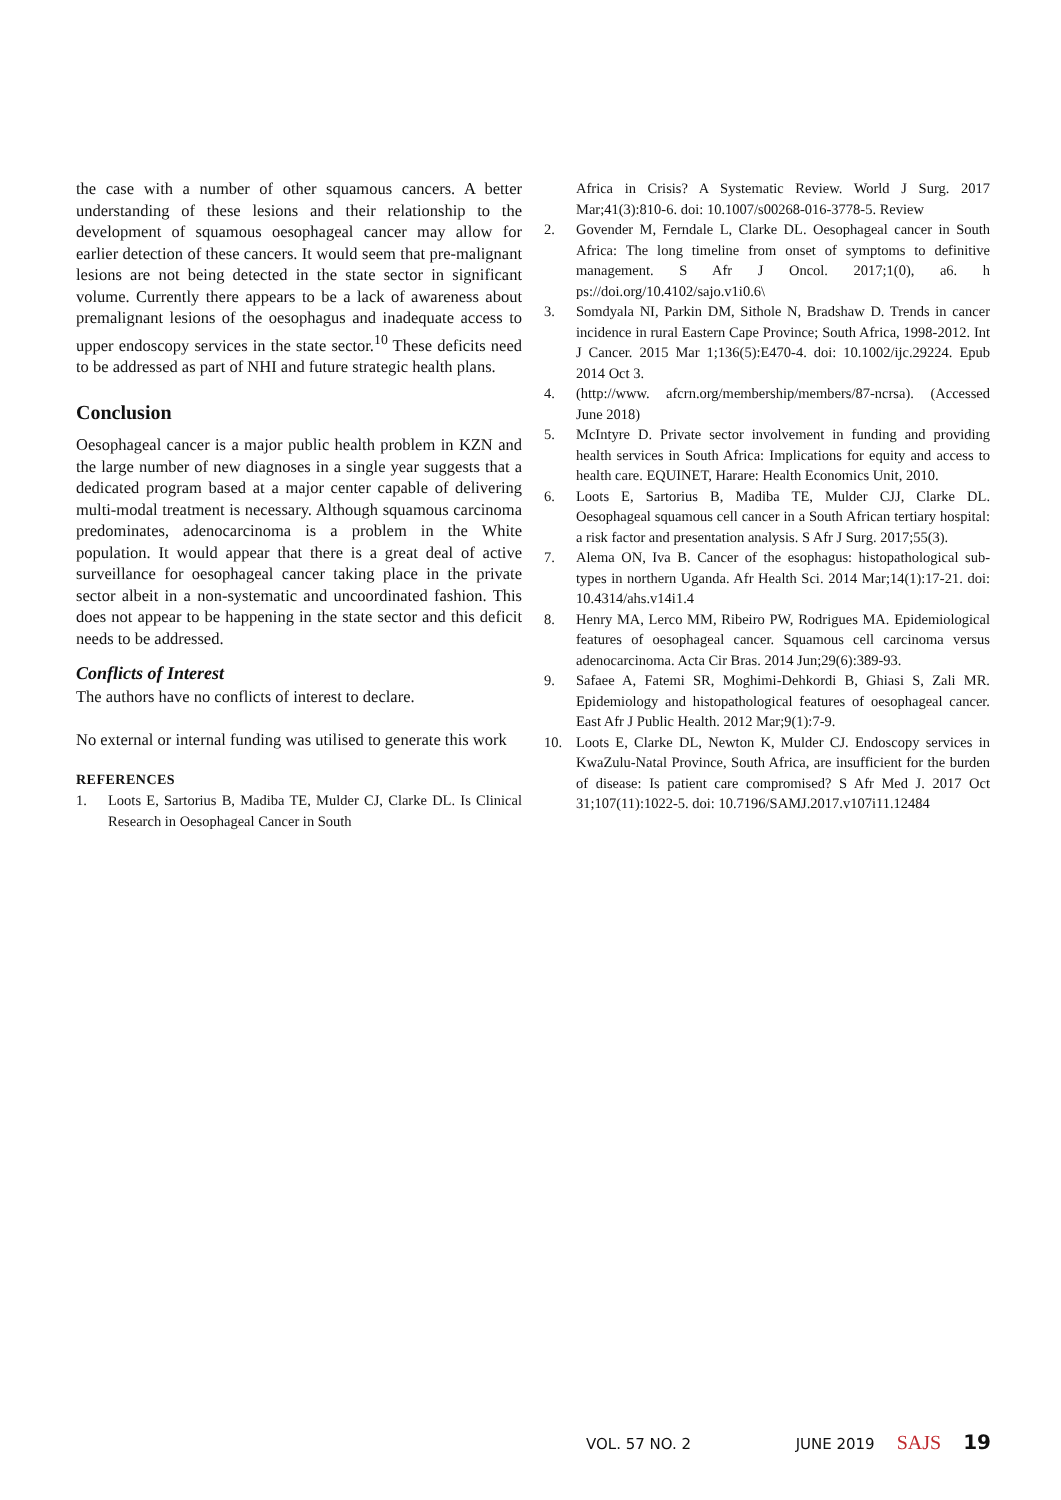the case with a number of other squamous cancers. A better understanding of these lesions and their relationship to the development of squamous oesophageal cancer may allow for earlier detection of these cancers. It would seem that pre-malignant lesions are not being detected in the state sector in significant volume. Currently there appears to be a lack of awareness about premalignant lesions of the oesophagus and inadequate access to upper endoscopy services in the state sector.<sup>10</sup> These deficits need to be addressed as part of NHI and future strategic health plans.
Conclusion
Oesophageal cancer is a major public health problem in KZN and the large number of new diagnoses in a single year suggests that a dedicated program based at a major center capable of delivering multi-modal treatment is necessary. Although squamous carcinoma predominates, adenocarcinoma is a problem in the White population. It would appear that there is a great deal of active surveillance for oesophageal cancer taking place in the private sector albeit in a non-systematic and uncoordinated fashion. This does not appear to be happening in the state sector and this deficit needs to be addressed.
Conflicts of Interest
The authors have no conflicts of interest to declare.
No external or internal funding was utilised to generate this work
REFERENCES
1. Loots E, Sartorius B, Madiba TE, Mulder CJ, Clarke DL. Is Clinical Research in Oesophageal Cancer in South
Africa in Crisis? A Systematic Review. World J Surg. 2017 Mar;41(3):810-6. doi: 10.1007/s00268-016-3778-5. Review
2. Govender M, Ferndale L, Clarke DL. Oesophageal cancer in South Africa: The long timeline from onset of symptoms to definitive management. S Afr J Oncol. 2017;1(0), a6. h ps://doi.org/10.4102/sajo.v1i0.6\
3. Somdyala NI, Parkin DM, Sithole N, Bradshaw D. Trends in cancer incidence in rural Eastern Cape Province; South Africa, 1998-2012. Int J Cancer. 2015 Mar 1;136(5):E470-4. doi: 10.1002/ijc.29224. Epub 2014 Oct 3.
4. (http://www. afcrn.org/membership/members/87-ncrsa). (Accessed June 2018)
5. McIntyre D. Private sector involvement in funding and providing health services in South Africa: Implications for equity and access to health care. EQUINET, Harare: Health Economics Unit, 2010.
6. Loots E, Sartorius B, Madiba TE, Mulder CJJ, Clarke DL. Oesophageal squamous cell cancer in a South African tertiary hospital: a risk factor and presentation analysis. S Afr J Surg. 2017;55(3).
7. Alema ON, Iva B. Cancer of the esophagus: histopathological sub-types in northern Uganda. Afr Health Sci. 2014 Mar;14(1):17-21. doi: 10.4314/ahs.v14i1.4
8. Henry MA, Lerco MM, Ribeiro PW, Rodrigues MA. Epidemiological features of oesophageal cancer. Squamous cell carcinoma versus adenocarcinoma. Acta Cir Bras. 2014 Jun;29(6):389-93.
9. Safaee A, Fatemi SR, Moghimi-Dehkordi B, Ghiasi S, Zali MR. Epidemiology and histopathological features of oesophageal cancer. East Afr J Public Health. 2012 Mar;9(1):7-9.
10. Loots E, Clarke DL, Newton K, Mulder CJ. Endoscopy services in KwaZulu-Natal Province, South Africa, are insufficient for the burden of disease: Is patient care compromised? S Afr Med J. 2017 Oct 31;107(11):1022-5. doi: 10.7196/SAMJ.2017.v107i11.12484
VOL. 57 NO. 2 JUNE 2019 SAJS 19